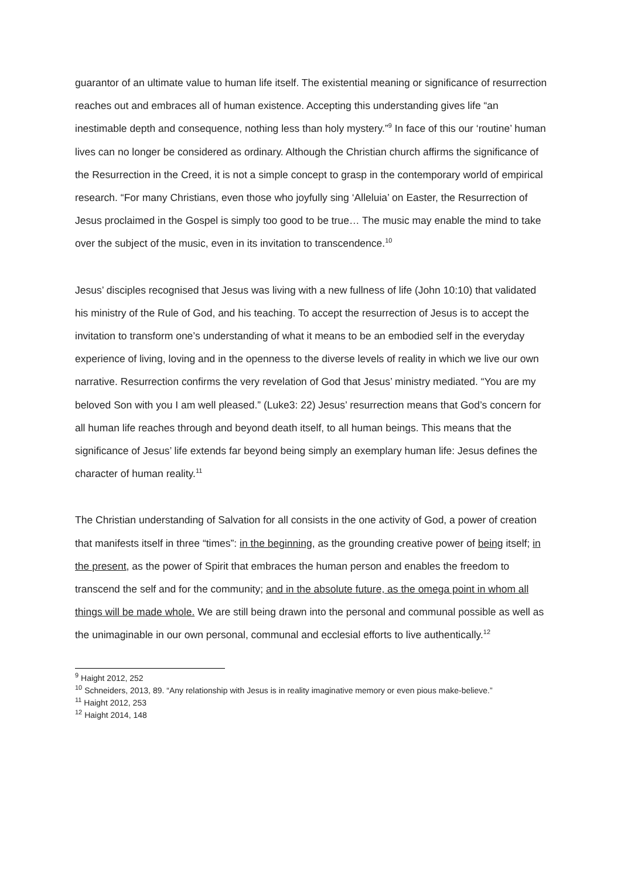guarantor of an ultimate value to human life itself. The existential meaning or significance of resurrection reaches out and embraces all of human existence. Accepting this understanding gives life “an inestimable depth and consequence, nothing less than holy mystery.”<sup>9</sup> In face of this our ‘routine’ human lives can no longer be considered as ordinary. Although the Christian church affirms the significance of the Resurrection in the Creed, it is not a simple concept to grasp in the contemporary world of empirical research. “For many Christians, even those who joyfully sing ‘Alleluia’ on Easter, the Resurrection of Jesus proclaimed in the Gospel is simply too good to be true… The music may enable the mind to take over the subject of the music, even in its invitation to transcendence.<sup>10</sup>
Jesus’ disciples recognised that Jesus was living with a new fullness of life (John 10:10) that validated his ministry of the Rule of God, and his teaching. To accept the resurrection of Jesus is to accept the invitation to transform one’s understanding of what it means to be an embodied self in the everyday experience of living, loving and in the openness to the diverse levels of reality in which we live our own narrative. Resurrection confirms the very revelation of God that Jesus’ ministry mediated. “You are my beloved Son with you I am well pleased.” (Luke3: 22) Jesus’ resurrection means that God’s concern for all human life reaches through and beyond death itself, to all human beings. This means that the significance of Jesus’ life extends far beyond being simply an exemplary human life: Jesus defines the character of human reality.<sup>11</sup>
The Christian understanding of Salvation for all consists in the one activity of God, a power of creation that manifests itself in three “times”: in the beginning, as the grounding creative power of being itself; in the present, as the power of Spirit that embraces the human person and enables the freedom to transcend the self and for the community; and in the absolute future, as the omega point in whom all things will be made whole. We are still being drawn into the personal and communal possible as well as the unimaginable in our own personal, communal and ecclesial efforts to live authentically.<sup>12</sup>
<sup>9</sup> Haight 2012, 252
<sup>10</sup> Schneiders, 2013, 89. “Any relationship with Jesus is in reality imaginative memory or even pious make-believe.”
<sup>11</sup> Haight 2012, 253
<sup>12</sup> Haight 2014, 148